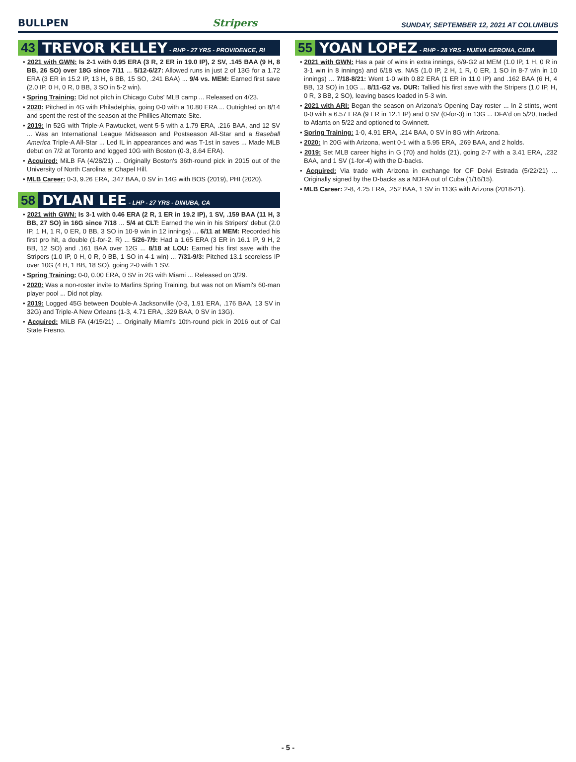BULLPEN Stripers SUNDAY, SEPTEMBER 12, 2021 AT COLUMBUS
43 TREVOR KELLEY - RHP - 27 YRS - PROVIDENCE, RI
• 2021 with GWN: Is 2-1 with 0.95 ERA (3 R, 2 ER in 19.0 IP), 2 SV, .145 BAA (9 H, 8 BB, 26 SO) over 18G since 7/11 ... 5/12-6/27: Allowed runs in just 2 of 13G for a 1.72 ERA (3 ER in 15.2 IP, 13 H, 6 BB, 15 SO, .241 BAA) ... 9/4 vs. MEM: Earned first save (2.0 IP, 0 H, 0 R, 0 BB, 3 SO in 5-2 win).
• Spring Training: Did not pitch in Chicago Cubs' MLB camp ... Released on 4/23.
• 2020: Pitched in 4G with Philadelphia, going 0-0 with a 10.80 ERA ... Outrighted on 8/14 and spent the rest of the season at the Phillies Alternate Site.
• 2019: In 52G with Triple-A Pawtucket, went 5-5 with a 1.79 ERA, .216 BAA, and 12 SV ... Was an International League Midseason and Postseason All-Star and a Baseball America Triple-A All-Star ... Led IL in appearances and was T-1st in saves ... Made MLB debut on 7/2 at Toronto and logged 10G with Boston (0-3, 8.64 ERA).
• Acquired: MiLB FA (4/28/21) ... Originally Boston's 36th-round pick in 2015 out of the University of North Carolina at Chapel Hill.
• MLB Career: 0-3, 9.26 ERA, .347 BAA, 0 SV in 14G with BOS (2019), PHI (2020).
58 DYLAN LEE - LHP - 27 YRS - DINUBA, CA
• 2021 with GWN: Is 3-1 with 0.46 ERA (2 R, 1 ER in 19.2 IP), 1 SV, .159 BAA (11 H, 3 BB, 27 SO) in 16G since 7/18 ... 5/4 at CLT: Earned the win in his Stripers' debut (2.0 IP, 1 H, 1 R, 0 ER, 0 BB, 3 SO in 10-9 win in 12 innings) ... 6/11 at MEM: Recorded his first pro hit, a double (1-for-2, R) ... 5/26-7/9: Had a 1.65 ERA (3 ER in 16.1 IP, 9 H, 2 BB, 12 SO) and .161 BAA over 12G ... 8/18 at LOU: Earned his first save with the Stripers (1.0 IP, 0 H, 0 R, 0 BB, 1 SO in 4-1 win) ... 7/31-9/3: Pitched 13.1 scoreless IP over 10G (4 H, 1 BB, 18 SO), going 2-0 with 1 SV.
• Spring Training: 0-0, 0.00 ERA, 0 SV in 2G with Miami ... Released on 3/29.
• 2020: Was a non-roster invite to Marlins Spring Training, but was not on Miami's 60-man player pool ... Did not play.
• 2019: Logged 45G between Double-A Jacksonville (0-3, 1.91 ERA, .176 BAA, 13 SV in 32G) and Triple-A New Orleans (1-3, 4.71 ERA, .329 BAA, 0 SV in 13G).
• Acquired: MiLB FA (4/15/21) ... Originally Miami's 10th-round pick in 2016 out of Cal State Fresno.
55 YOAN LOPEZ - RHP - 28 YRS - NUEVA GERONA, CUBA
• 2021 with GWN: Has a pair of wins in extra innings, 6/9-G2 at MEM (1.0 IP, 1 H, 0 R in 3-1 win in 8 innings) and 6/18 vs. NAS (1.0 IP, 2 H, 1 R, 0 ER, 1 SO in 8-7 win in 10 innings) ... 7/18-8/21: Went 1-0 with 0.82 ERA (1 ER in 11.0 IP) and .162 BAA (6 H, 4 BB, 13 SO) in 10G ... 8/11-G2 vs. DUR: Tallied his first save with the Stripers (1.0 IP, H, 0 R, 3 BB, 2 SO), leaving bases loaded in 5-3 win.
• 2021 with ARI: Began the season on Arizona's Opening Day roster ... In 2 stints, went 0-0 with a 6.57 ERA (9 ER in 12.1 IP) and 0 SV (0-for-3) in 13G ... DFA'd on 5/20, traded to Atlanta on 5/22 and optioned to Gwinnett.
• Spring Training: 1-0, 4.91 ERA, .214 BAA, 0 SV in 8G with Arizona.
• 2020: In 20G with Arizona, went 0-1 with a 5.95 ERA, .269 BAA, and 2 holds.
• 2019: Set MLB career highs in G (70) and holds (21), going 2-7 with a 3.41 ERA, .232 BAA, and 1 SV (1-for-4) with the D-backs.
• Acquired: Via trade with Arizona in exchange for CF Deivi Estrada (5/22/21) ... Originally signed by the D-backs as a NDFA out of Cuba (1/16/15).
• MLB Career: 2-8, 4.25 ERA, .252 BAA, 1 SV in 113G with Arizona (2018-21).
- 5 -